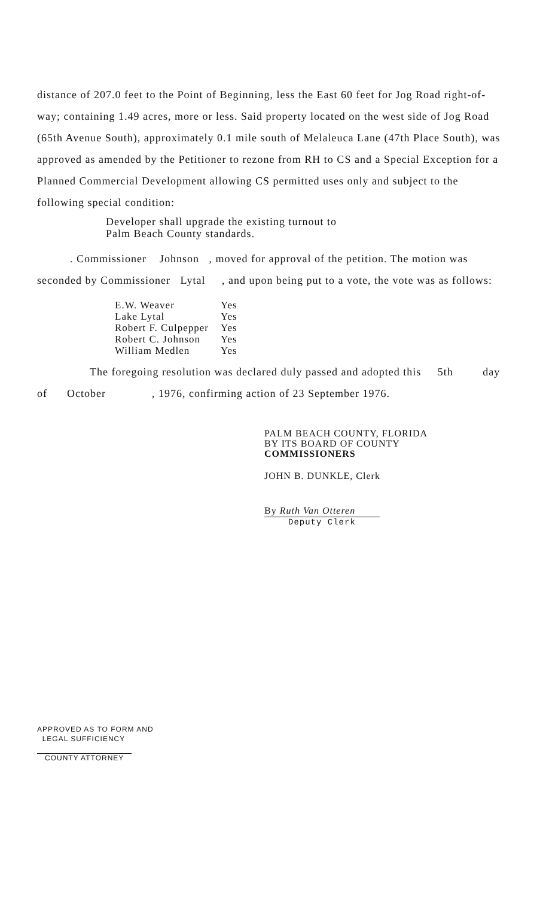distance of 207.0 feet to the Point of Beginning, less the East 60 feet for Jog Road right-of-way; containing 1.49 acres, more or less. Said property located on the west side of Jog Road (65th Avenue South), approximately 0.1 mile south of Melaleuca Lane (47th Place South), was approved as amended by the Petitioner to rezone from RH to CS and a Special Exception for a Planned Commercial Development allowing CS permitted uses only and subject to the following special condition:
Developer shall upgrade the existing turnout to
Palm Beach County standards.
. Commissioner Johnson , moved for approval of the petition. The motion was seconded by Commissioner Lytal , and upon being put to a vote, the vote was as follows:
| E.W. Weaver | Yes |
| Lake Lytal | Yes |
| Robert F. Culpepper | Yes |
| Robert C. Johnson | Yes |
| William Medlen | Yes |
The foregoing resolution was declared duly passed and adopted this 5th day of October , 1976, confirming action of 23 September 1976.
PALM BEACH COUNTY, FLORIDA
BY ITS BOARD OF COUNTY
COMMISSIONERS
JOHN B. DUNKLE, Clerk
By Ruth Van Otteren
Deputy Clerk
APPROVED AS TO FORM AND
LEGAL SUFFICIENCY
COUNTY ATTORNEY